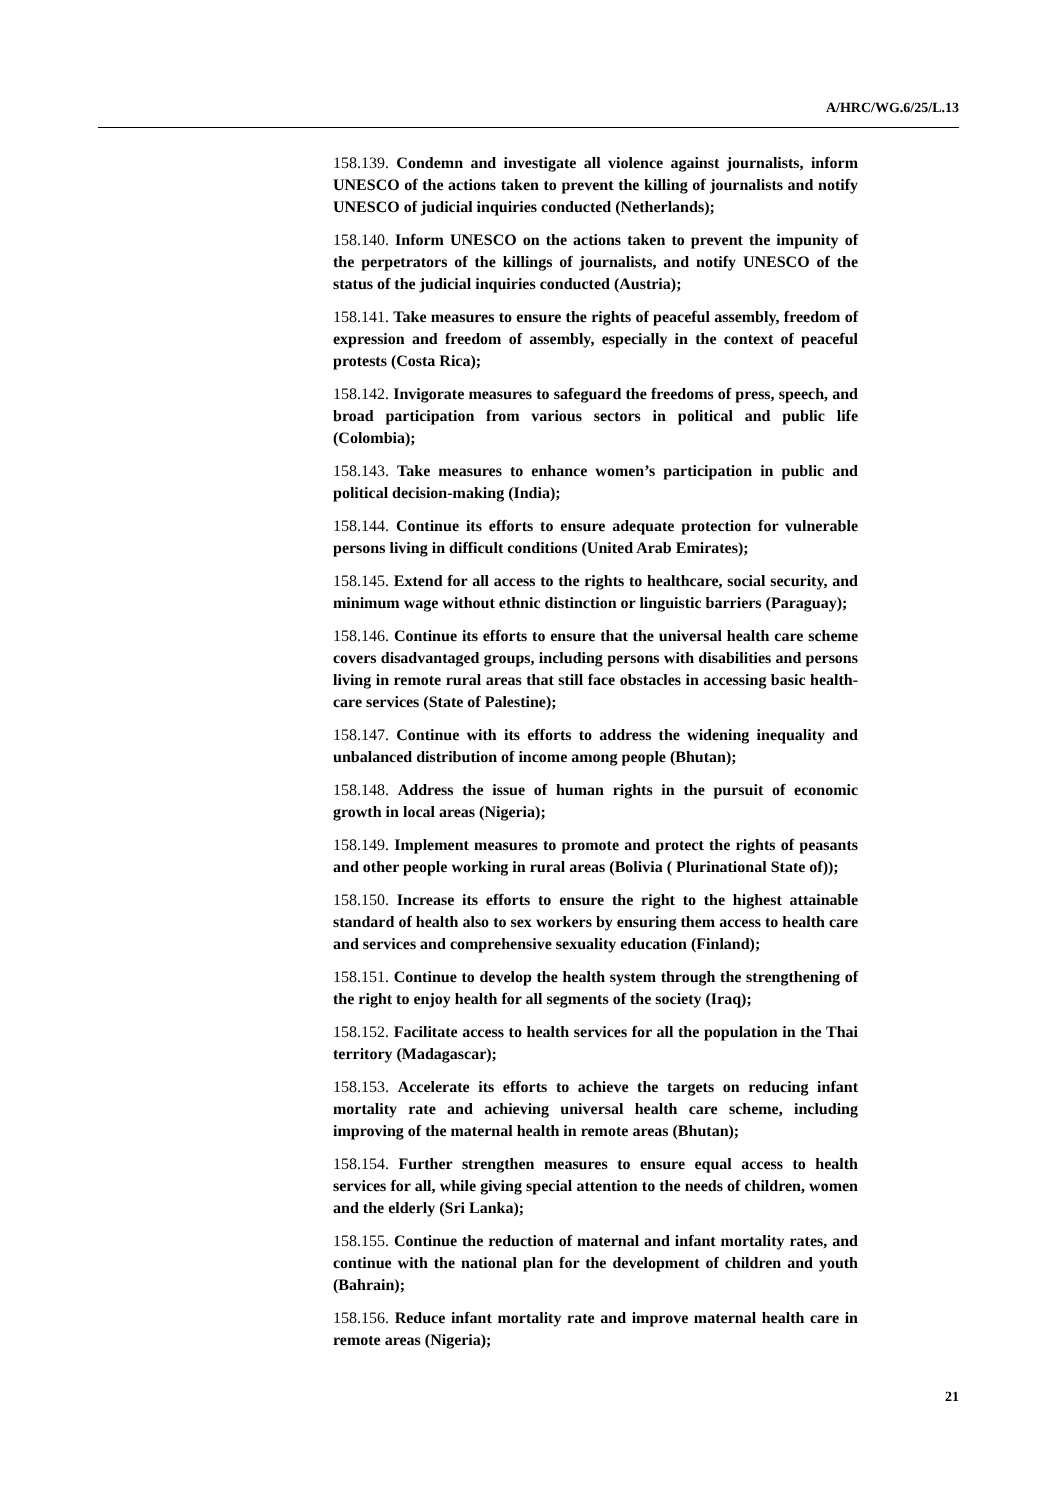A/HRC/WG.6/25/L.13
158.139. Condemn and investigate all violence against journalists, inform UNESCO of the actions taken to prevent the killing of journalists and notify UNESCO of judicial inquiries conducted (Netherlands);
158.140. Inform UNESCO on the actions taken to prevent the impunity of the perpetrators of the killings of journalists, and notify UNESCO of the status of the judicial inquiries conducted (Austria);
158.141. Take measures to ensure the rights of peaceful assembly, freedom of expression and freedom of assembly, especially in the context of peaceful protests (Costa Rica);
158.142. Invigorate measures to safeguard the freedoms of press, speech, and broad participation from various sectors in political and public life (Colombia);
158.143. Take measures to enhance women’s participation in public and political decision-making (India);
158.144. Continue its efforts to ensure adequate protection for vulnerable persons living in difficult conditions (United Arab Emirates);
158.145. Extend for all access to the rights to healthcare, social security, and minimum wage without ethnic distinction or linguistic barriers (Paraguay);
158.146. Continue its efforts to ensure that the universal health care scheme covers disadvantaged groups, including persons with disabilities and persons living in remote rural areas that still face obstacles in accessing basic health-care services (State of Palestine);
158.147. Continue with its efforts to address the widening inequality and unbalanced distribution of income among people (Bhutan);
158.148. Address the issue of human rights in the pursuit of economic growth in local areas (Nigeria);
158.149. Implement measures to promote and protect the rights of peasants and other people working in rural areas (Bolivia ( Plurinational State of));
158.150. Increase its efforts to ensure the right to the highest attainable standard of health also to sex workers by ensuring them access to health care and services and comprehensive sexuality education (Finland);
158.151. Continue to develop the health system through the strengthening of the right to enjoy health for all segments of the society (Iraq);
158.152. Facilitate access to health services for all the population in the Thai territory (Madagascar);
158.153. Accelerate its efforts to achieve the targets on reducing infant mortality rate and achieving universal health care scheme, including improving of the maternal health in remote areas (Bhutan);
158.154. Further strengthen measures to ensure equal access to health services for all, while giving special attention to the needs of children, women and the elderly (Sri Lanka);
158.155. Continue the reduction of maternal and infant mortality rates, and continue with the national plan for the development of children and youth (Bahrain);
158.156. Reduce infant mortality rate and improve maternal health care in remote areas (Nigeria);
21